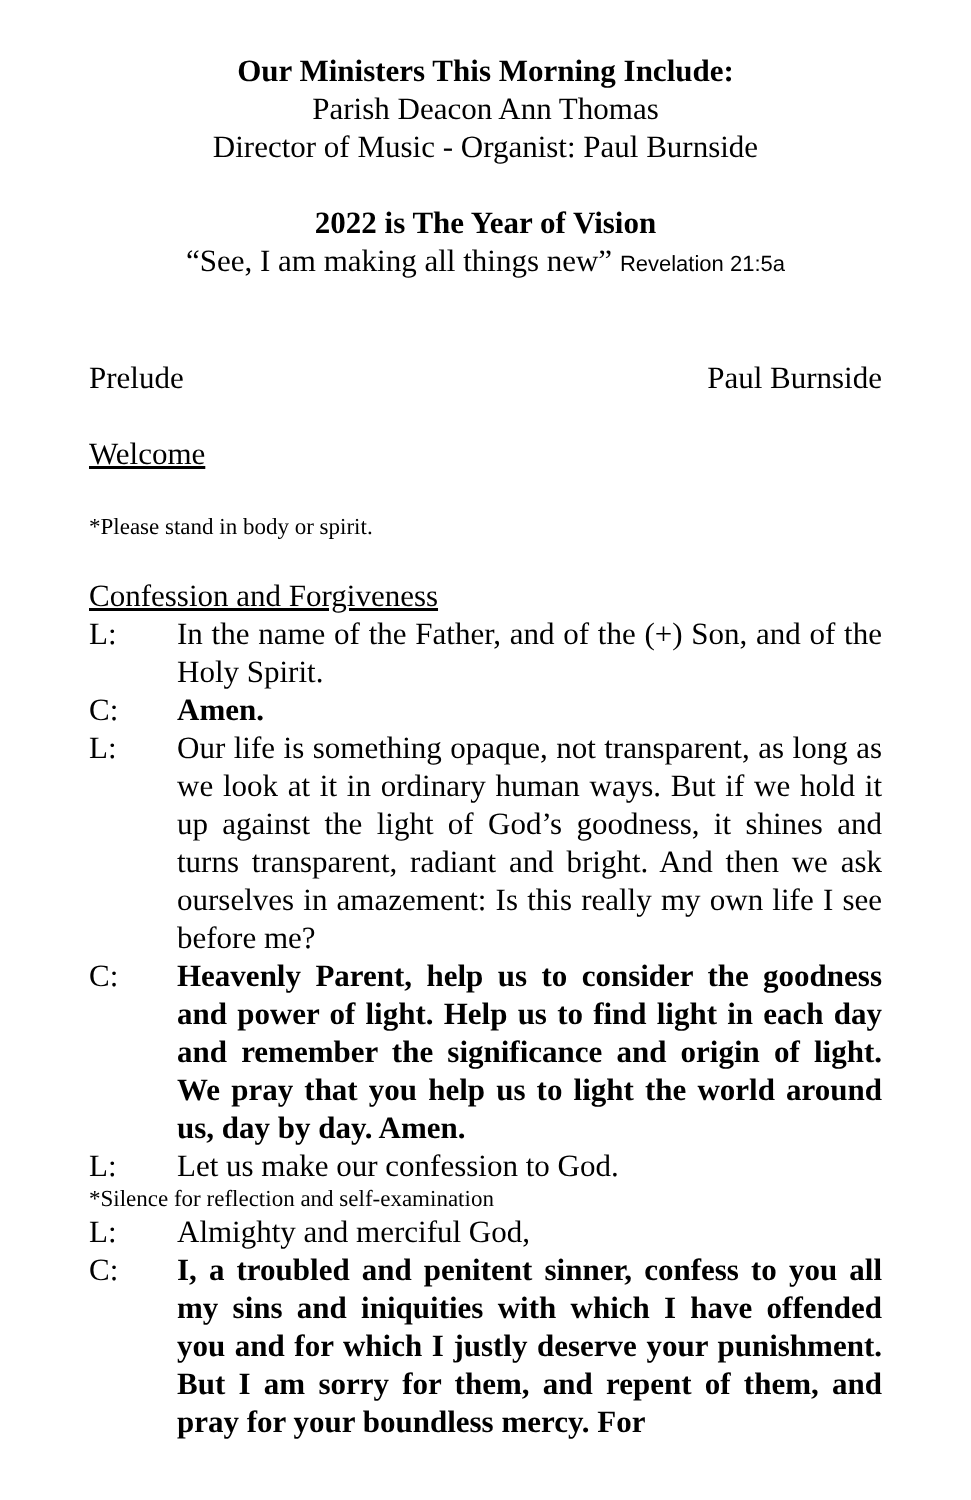Our Ministers This Morning Include:
Parish Deacon Ann Thomas
Director of Music - Organist: Paul Burnside
2022 is The Year of Vision
“See, I am making all things new” Revelation 21:5a
Prelude Paul Burnside
Welcome
*Please stand in body or spirit.
Confession and Forgiveness
L: In the name of the Father, and of the (+) Son, and of the Holy Spirit.
C: Amen.
L: Our life is something opaque, not transparent, as long as we look at it in ordinary human ways. But if we hold it up against the light of God’s goodness, it shines and turns transparent, radiant and bright. And then we ask ourselves in amazement: Is this really my own life I see before me?
C: Heavenly Parent, help us to consider the goodness and power of light. Help us to find light in each day and remember the significance and origin of light. We pray that you help us to light the world around us, day by day. Amen.
L: Let us make our confession to God.
*Silence for reflection and self-examination
L: Almighty and merciful God,
C: I, a troubled and penitent sinner, confess to you all my sins and iniquities with which I have offended you and for which I justly deserve your punishment. But I am sorry for them, and repent of them, and pray for your boundless mercy. For